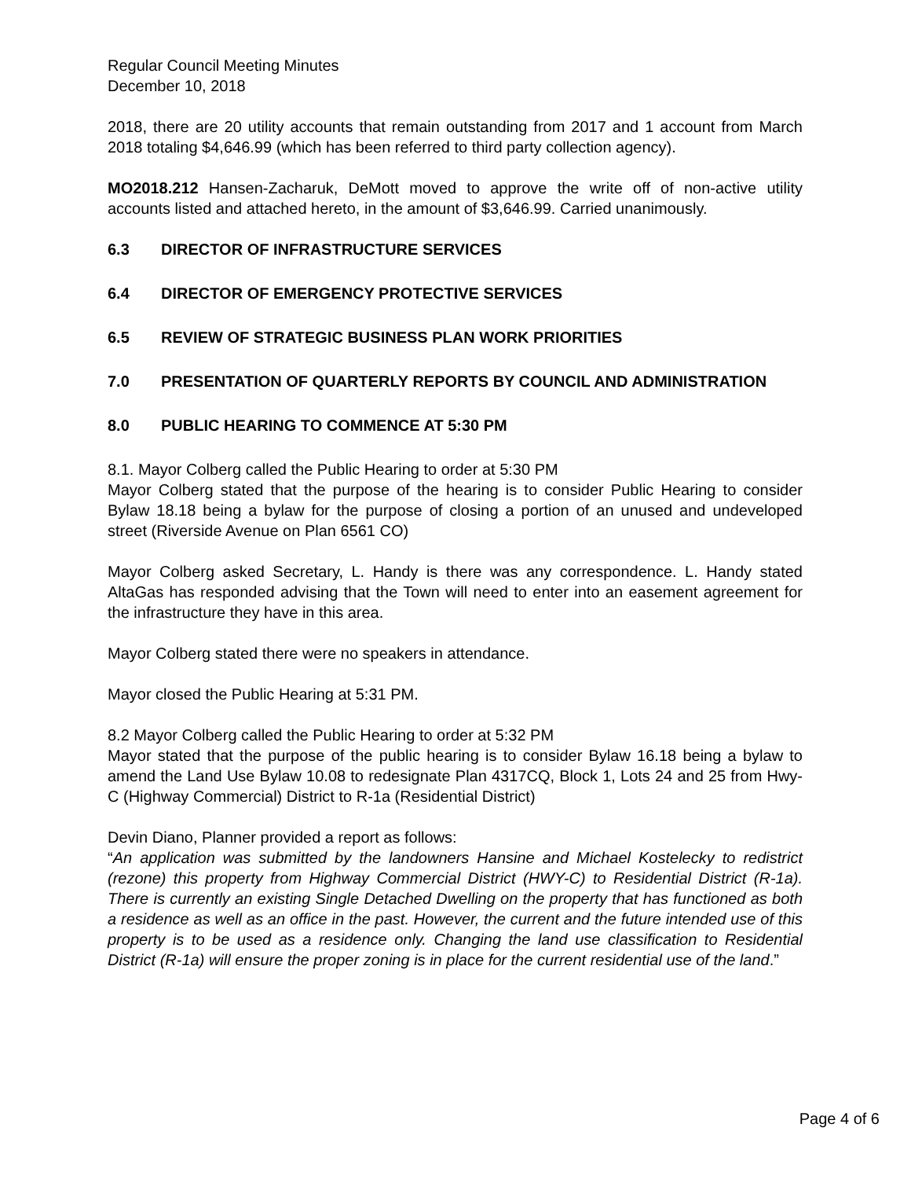Regular Council Meeting Minutes
December 10, 2018
2018, there are 20 utility accounts that remain outstanding from 2017 and 1 account from March 2018 totaling $4,646.99 (which has been referred to third party collection agency).
MO2018.212 Hansen-Zacharuk, DeMott moved to approve the write off of non-active utility accounts listed and attached hereto, in the amount of $3,646.99. Carried unanimously.
6.3 DIRECTOR OF INFRASTRUCTURE SERVICES
6.4 DIRECTOR OF EMERGENCY PROTECTIVE SERVICES
6.5 REVIEW OF STRATEGIC BUSINESS PLAN WORK PRIORITIES
7.0 PRESENTATION OF QUARTERLY REPORTS BY COUNCIL AND ADMINISTRATION
8.0 PUBLIC HEARING TO COMMENCE AT 5:30 PM
8.1. Mayor Colberg called the Public Hearing to order at 5:30 PM
Mayor Colberg stated that the purpose of the hearing is to consider Public Hearing to consider Bylaw 18.18 being a bylaw for the purpose of closing a portion of an unused and undeveloped street (Riverside Avenue on Plan 6561 CO)
Mayor Colberg asked Secretary, L. Handy is there was any correspondence. L. Handy stated AltaGas has responded advising that the Town will need to enter into an easement agreement for the infrastructure they have in this area.
Mayor Colberg stated there were no speakers in attendance.
Mayor closed the Public Hearing at 5:31 PM.
8.2 Mayor Colberg called the Public Hearing to order at 5:32 PM
Mayor stated that the purpose of the public hearing is to consider Bylaw 16.18 being a bylaw to amend the Land Use Bylaw 10.08 to redesignate Plan 4317CQ, Block 1, Lots 24 and 25 from Hwy-C (Highway Commercial) District to R-1a (Residential District)
Devin Diano, Planner provided a report as follows:
“An application was submitted by the landowners Hansine and Michael Kostelecky to redistrict (rezone) this property from Highway Commercial District (HWY-C) to Residential District (R-1a). There is currently an existing Single Detached Dwelling on the property that has functioned as both a residence as well as an office in the past. However, the current and the future intended use of this property is to be used as a residence only. Changing the land use classification to Residential District (R-1a) will ensure the proper zoning is in place for the current residential use of the land.”
Page 4 of 6